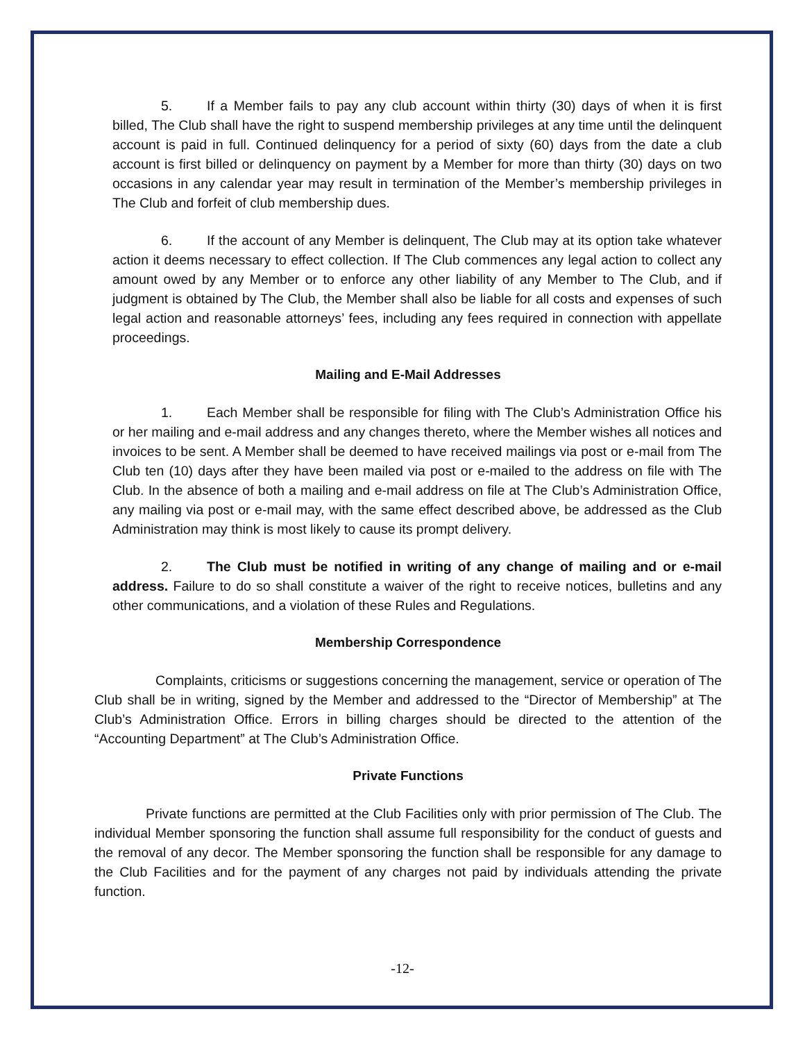5. If a Member fails to pay any club account within thirty (30) days of when it is first billed, The Club shall have the right to suspend membership privileges at any time until the delinquent account is paid in full. Continued delinquency for a period of sixty (60) days from the date a club account is first billed or delinquency on payment by a Member for more than thirty (30) days on two occasions in any calendar year may result in termination of the Member’s membership privileges in The Club and forfeit of club membership dues.
6. If the account of any Member is delinquent, The Club may at its option take whatever action it deems necessary to effect collection. If The Club commences any legal action to collect any amount owed by any Member or to enforce any other liability of any Member to The Club, and if judgment is obtained by The Club, the Member shall also be liable for all costs and expenses of such legal action and reasonable attorneys’ fees, including any fees required in connection with appellate proceedings.
Mailing and E-Mail Addresses
1. Each Member shall be responsible for filing with The Club’s Administration Office his or her mailing and e-mail address and any changes thereto, where the Member wishes all notices and invoices to be sent. A Member shall be deemed to have received mailings via post or e-mail from The Club ten (10) days after they have been mailed via post or e-mailed to the address on file with The Club. In the absence of both a mailing and e-mail address on file at The Club’s Administration Office, any mailing via post or e-mail may, with the same effect described above, be addressed as the Club Administration may think is most likely to cause its prompt delivery.
2. The Club must be notified in writing of any change of mailing and or e-mail address. Failure to do so shall constitute a waiver of the right to receive notices, bulletins and any other communications, and a violation of these Rules and Regulations.
Membership Correspondence
Complaints, criticisms or suggestions concerning the management, service or operation of The Club shall be in writing, signed by the Member and addressed to the “Director of Membership” at The Club’s Administration Office. Errors in billing charges should be directed to the attention of the “Accounting Department” at The Club’s Administration Office.
Private Functions
Private functions are permitted at the Club Facilities only with prior permission of The Club. The individual Member sponsoring the function shall assume full responsibility for the conduct of guests and the removal of any decor. The Member sponsoring the function shall be responsible for any damage to the Club Facilities and for the payment of any charges not paid by individuals attending the private function.
-12-